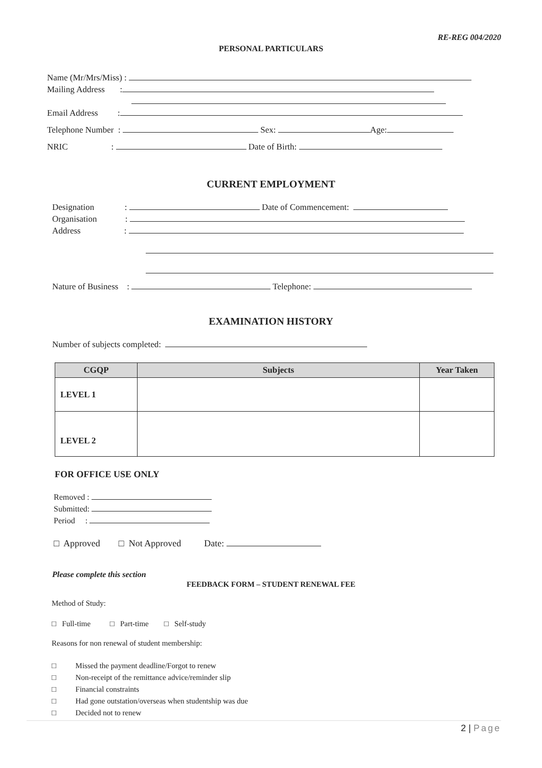RE-REG 004/2020
PERSONAL PARTICULARS
Name (Mr/Mrs/Miss) :
Mailing Address :
Email Address :
Telephone Number : Sex: Age:
NRIC : Date of Birth:
CURRENT EMPLOYMENT
Designation : Date of Commencement:
Organisation :
Address :
Nature of Business : Telephone:
EXAMINATION HISTORY
Number of subjects completed:
| CGQP | Subjects | Year Taken |
| --- | --- | --- |
| LEVEL 1 | | |
| LEVEL 2 | | |
FOR OFFICE USE ONLY
Removed :
Submitted:
Period :
□ Approved □ Not Approved Date:
Please complete this section
FEEDBACK FORM – STUDENT RENEWAL FEE
Method of Study:
□ Full-time □ Part-time □ Self-study
Reasons for non renewal of student membership:
□ Missed the payment deadline/Forgot to renew
□ Non-receipt of the remittance advice/reminder slip
□ Financial constraints
□ Had gone outstation/overseas when studentship was due
□ Decided not to renew
2 | Page